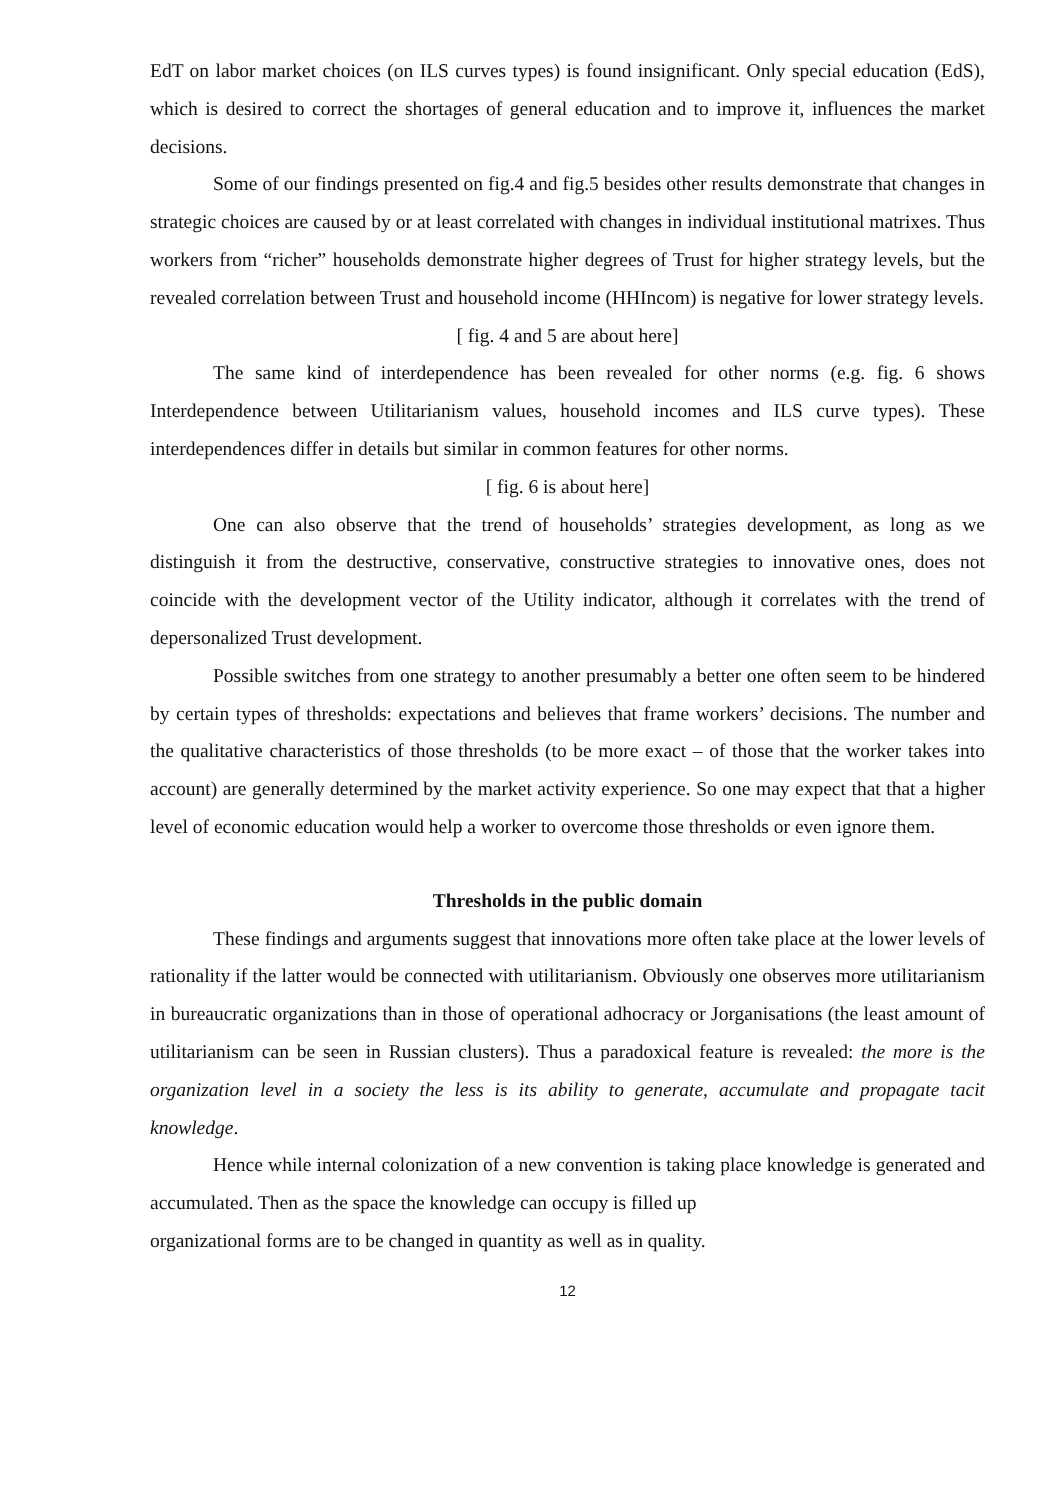EdT on labor market choices (on ILS curves types) is found insignificant. Only special education (EdS), which is desired to correct the shortages of general education and to improve it, influences the market decisions.
Some of our findings presented on fig.4 and fig.5 besides other results demonstrate that changes in strategic choices are caused by or at least correlated with changes in individual institutional matrixes. Thus workers from “richer” households demonstrate higher degrees of Trust for higher strategy levels, but the revealed correlation between Trust and household income (HHIncom) is negative for lower strategy levels.
[ fig. 4 and 5 are about here]
The same kind of interdependence has been revealed for other norms (e.g. fig. 6 shows Interdependence between Utilitarianism values, household incomes and ILS curve types). These interdependences differ in details but similar in common features for other norms.
[ fig. 6 is about here]
One can also observe that the trend of households’ strategies development, as long as we distinguish it from the destructive, conservative, constructive strategies to innovative ones, does not coincide with the development vector of the Utility indicator, although it correlates with the trend of depersonalized Trust development.
Possible switches from one strategy to another presumably a better one often seem to be hindered by certain types of thresholds: expectations and believes that frame workers’ decisions. The number and the qualitative characteristics of those thresholds (to be more exact – of those that the worker takes into account) are generally determined by the market activity experience. So one may expect that that a higher level of economic education would help a worker to overcome those thresholds or even ignore them.
Thresholds in the public domain
These findings and arguments suggest that innovations more often take place at the lower levels of rationality if the latter would be connected with utilitarianism. Obviously one observes more utilitarianism in bureaucratic organizations than in those of operational adhocracy or Jorganisations (the least amount of utilitarianism can be seen in Russian clusters). Thus a paradoxical feature is revealed: the more is the organization level in a society the less is its ability to generate, accumulate and propagate tacit knowledge.
Hence while internal colonization of a new convention is taking place knowledge is generated and accumulated. Then as the space the knowledge can occupy is filled up
organizational forms are to be changed in quantity as well as in quality.
12